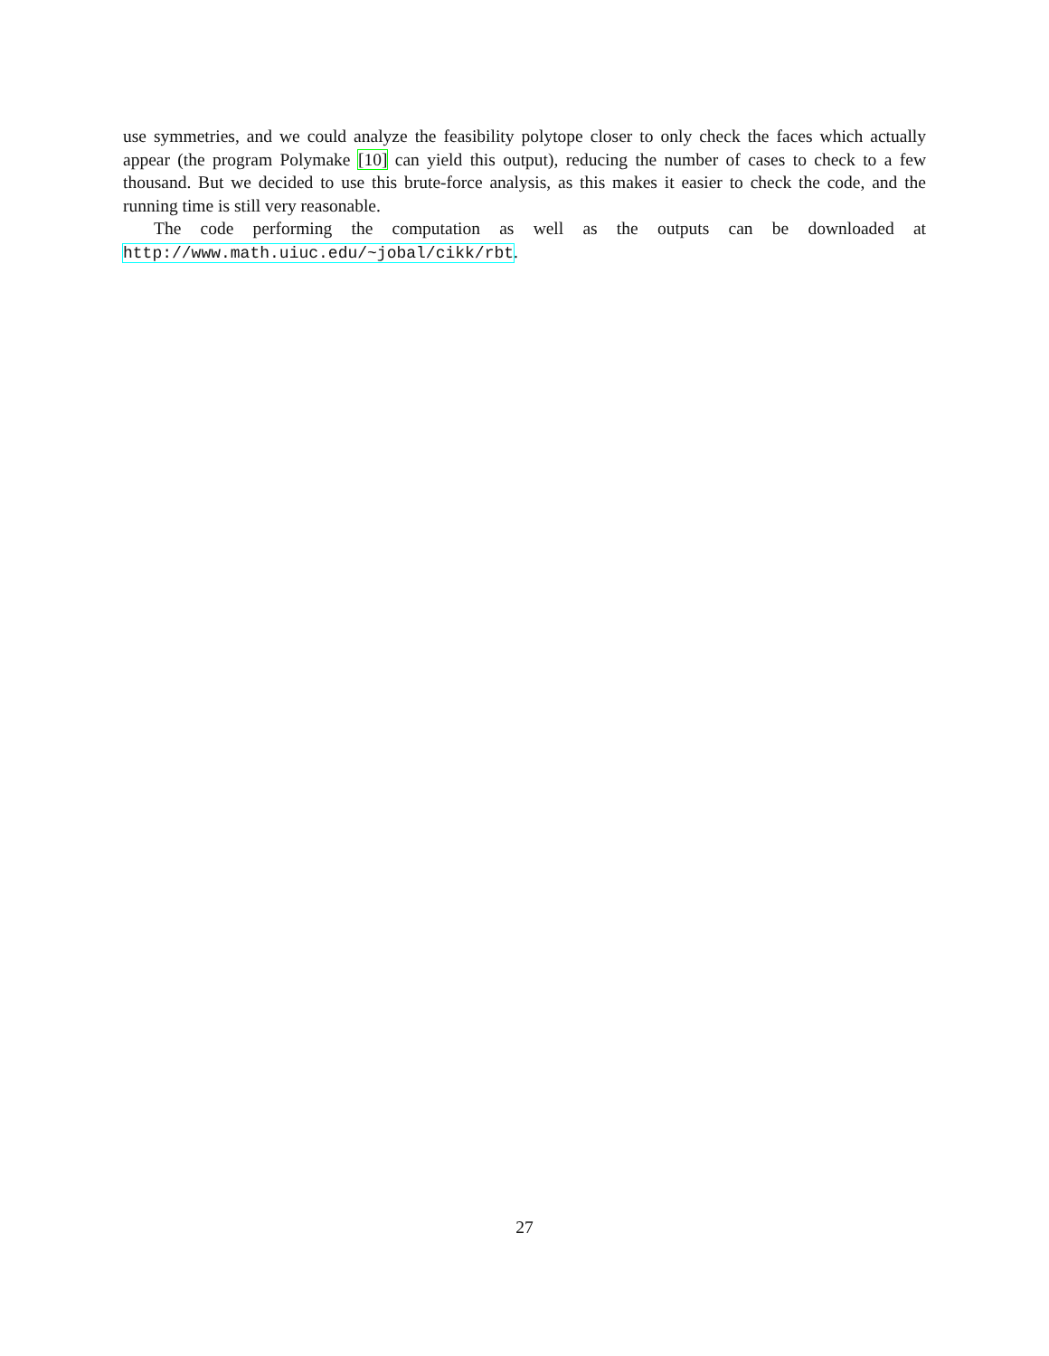use symmetries, and we could analyze the feasibility polytope closer to only check the faces which actually appear (the program Polymake [10] can yield this output), reducing the number of cases to check to a few thousand. But we decided to use this brute-force analysis, as this makes it easier to check the code, and the running time is still very reasonable.
The code performing the computation as well as the outputs can be downloaded at http://www.math.uiuc.edu/~jobal/cikk/rbt.
27